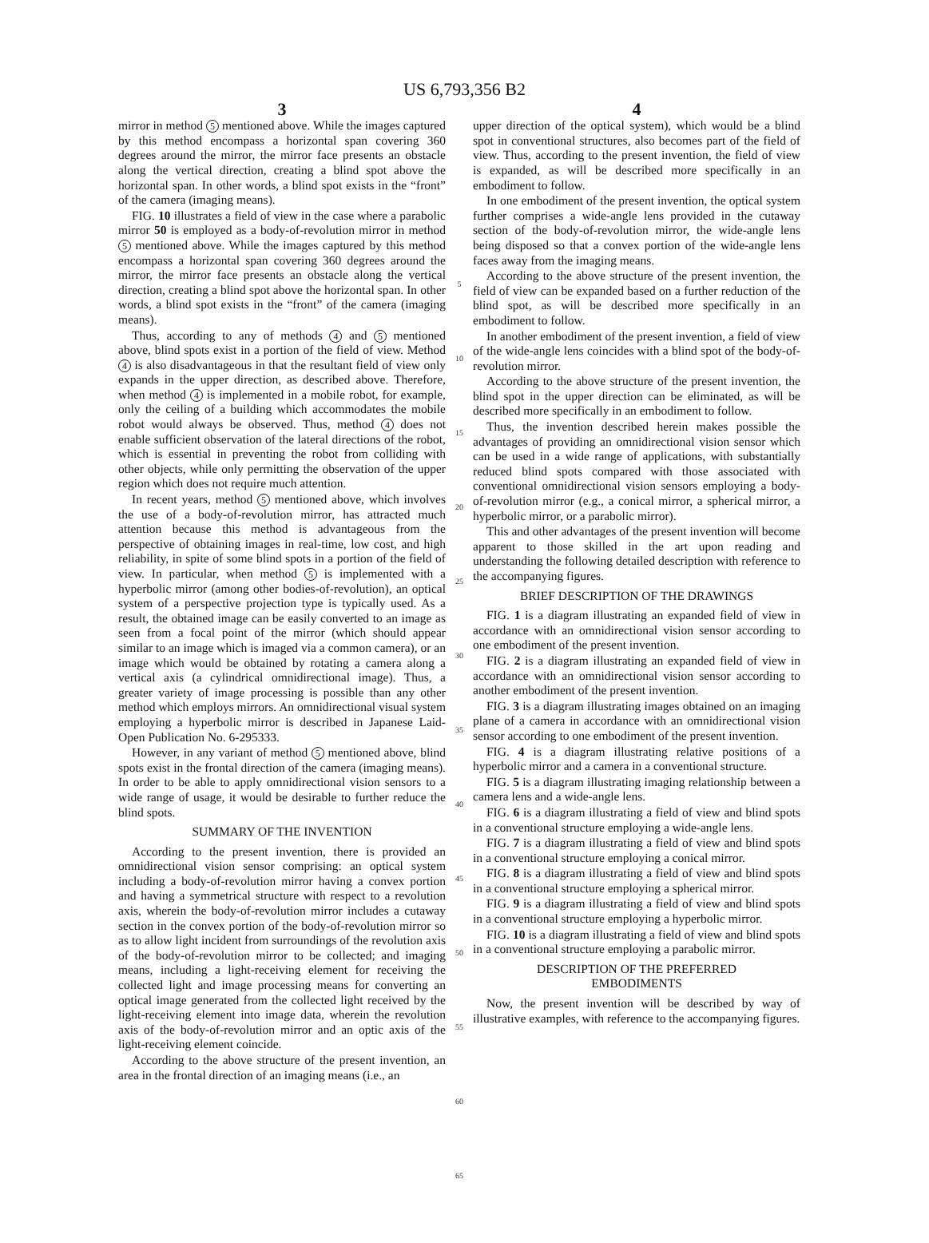US 6,793,356 B2
3
mirror in method 5 mentioned above. While the images captured by this method encompass a horizontal span covering 360 degrees around the mirror, the mirror face presents an obstacle along the vertical direction, creating a blind spot above the horizontal span. In other words, a blind spot exists in the “front” of the camera (imaging means).
FIG. 10 illustrates a field of view in the case where a parabolic mirror 50 is employed as a body-of-revolution mirror in method 5 mentioned above. While the images captured by this method encompass a horizontal span covering 360 degrees around the mirror, the mirror face presents an obstacle along the vertical direction, creating a blind spot above the horizontal span. In other words, a blind spot exists in the “front” of the camera (imaging means).
Thus, according to any of methods 4 and 5 mentioned above, blind spots exist in a portion of the field of view. Method 4 is also disadvantageous in that the resultant field of view only expands in the upper direction, as described above. Therefore, when method 4 is implemented in a mobile robot, for example, only the ceiling of a building which accommodates the mobile robot would always be observed. Thus, method 4 does not enable sufficient observation of the lateral directions of the robot, which is essential in preventing the robot from colliding with other objects, while only permitting the observation of the upper region which does not require much attention.
In recent years, method 5 mentioned above, which involves the use of a body-of-revolution mirror, has attracted much attention because this method is advantageous from the perspective of obtaining images in real-time, low cost, and high reliability, in spite of some blind spots in a portion of the field of view. In particular, when method 5 is implemented with a hyperbolic mirror (among other bodies-of-revolution), an optical system of a perspective projection type is typically used. As a result, the obtained image can be easily converted to an image as seen from a focal point of the mirror (which should appear similar to an image which is imaged via a common camera), or an image which would be obtained by rotating a camera along a vertical axis (a cylindrical omnidirectional image). Thus, a greater variety of image processing is possible than any other method which employs mirrors. An omnidirectional visual system employing a hyperbolic mirror is described in Japanese Laid-Open Publication No. 6-295333.
However, in any variant of method 5 mentioned above, blind spots exist in the frontal direction of the camera (imaging means). In order to be able to apply omnidirectional vision sensors to a wide range of usage, it would be desirable to further reduce the blind spots.
SUMMARY OF THE INVENTION
According to the present invention, there is provided an omnidirectional vision sensor comprising: an optical system including a body-of-revolution mirror having a convex portion and having a symmetrical structure with respect to a revolution axis, wherein the body-of-revolution mirror includes a cutaway section in the convex portion of the body-of-revolution mirror so as to allow light incident from surroundings of the revolution axis of the body-of-revolution mirror to be collected; and imaging means, including a light-receiving element for receiving the collected light and image processing means for converting an optical image generated from the collected light received by the light-receiving element into image data, wherein the revolution axis of the body-of-revolution mirror and an optic axis of the light-receiving element coincide.
According to the above structure of the present invention, an area in the frontal direction of an imaging means (i.e., an
5
10
15
20
25
30
35
40
45
50
55
60
65
4
upper direction of the optical system), which would be a blind spot in conventional structures, also becomes part of the field of view. Thus, according to the present invention, the field of view is expanded, as will be described more specifically in an embodiment to follow.
In one embodiment of the present invention, the optical system further comprises a wide-angle lens provided in the cutaway section of the body-of-revolution mirror, the wide-angle lens being disposed so that a convex portion of the wide-angle lens faces away from the imaging means.
According to the above structure of the present invention, the field of view can be expanded based on a further reduction of the blind spot, as will be described more specifically in an embodiment to follow.
In another embodiment of the present invention, a field of view of the wide-angle lens coincides with a blind spot of the body-of-revolution mirror.
According to the above structure of the present invention, the blind spot in the upper direction can be eliminated, as will be described more specifically in an embodiment to follow.
Thus, the invention described herein makes possible the advantages of providing an omnidirectional vision sensor which can be used in a wide range of applications, with substantially reduced blind spots compared with those associated with conventional omnidirectional vision sensors employing a body-of-revolution mirror (e.g., a conical mirror, a spherical mirror, a hyperbolic mirror, or a parabolic mirror).
This and other advantages of the present invention will become apparent to those skilled in the art upon reading and understanding the following detailed description with reference to the accompanying figures.
BRIEF DESCRIPTION OF THE DRAWINGS
FIG. 1 is a diagram illustrating an expanded field of view in accordance with an omnidirectional vision sensor according to one embodiment of the present invention.
FIG. 2 is a diagram illustrating an expanded field of view in accordance with an omnidirectional vision sensor according to another embodiment of the present invention.
FIG. 3 is a diagram illustrating images obtained on an imaging plane of a camera in accordance with an omnidirectional vision sensor according to one embodiment of the present invention.
FIG. 4 is a diagram illustrating relative positions of a hyperbolic mirror and a camera in a conventional structure.
FIG. 5 is a diagram illustrating imaging relationship between a camera lens and a wide-angle lens.
FIG. 6 is a diagram illustrating a field of view and blind spots in a conventional structure employing a wide-angle lens.
FIG. 7 is a diagram illustrating a field of view and blind spots in a conventional structure employing a conical mirror.
FIG. 8 is a diagram illustrating a field of view and blind spots in a conventional structure employing a spherical mirror.
FIG. 9 is a diagram illustrating a field of view and blind spots in a conventional structure employing a hyperbolic mirror.
FIG. 10 is a diagram illustrating a field of view and blind spots in a conventional structure employing a parabolic mirror.
DESCRIPTION OF THE PREFERRED
EMBODIMENTS
Now, the present invention will be described by way of illustrative examples, with reference to the accompanying figures.